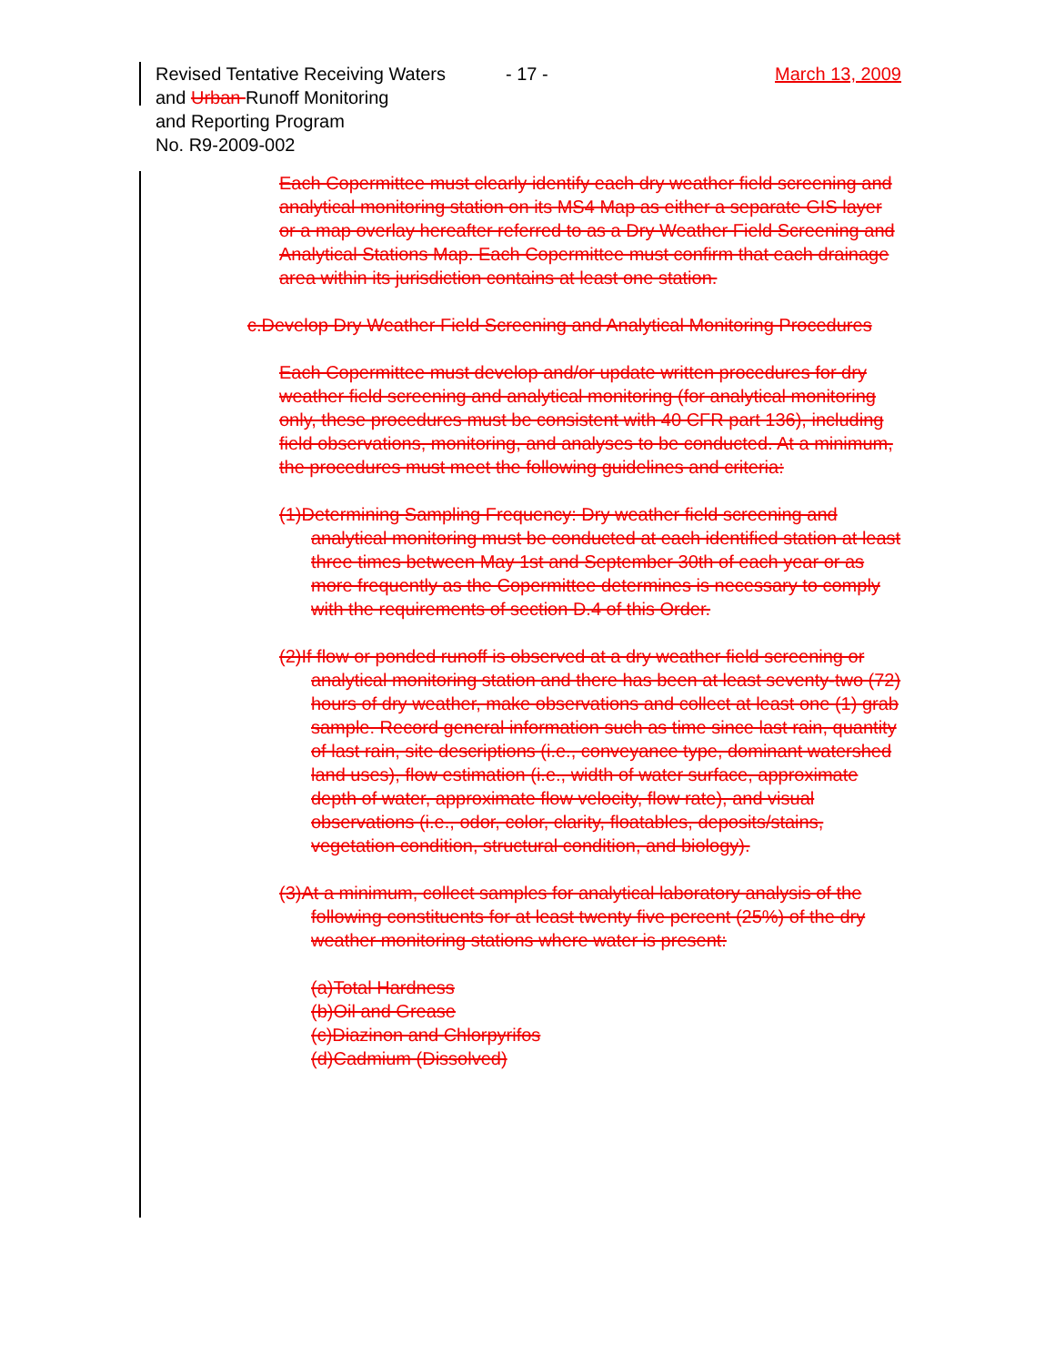Revised Tentative Receiving Waters
and Urban Runoff Monitoring
and Reporting Program
No. R9-2009-002
- 17 - March 13, 2009
Each Copermittee must clearly identify each dry weather field screening and analytical monitoring station on its MS4 Map as either a separate GIS layer or a map overlay hereafter referred to as a Dry Weather Field Screening and Analytical Stations Map. Each Copermittee must confirm that each drainage area within its jurisdiction contains at least one station.
c.Develop Dry Weather Field Screening and Analytical Monitoring Procedures
Each Copermittee must develop and/or update written procedures for dry weather field screening and analytical monitoring (for analytical monitoring only, these procedures must be consistent with 40 CFR part 136), including field observations, monitoring, and analyses to be conducted. At a minimum, the procedures must meet the following guidelines and criteria:
(1)Determining Sampling Frequency: Dry weather field screening and analytical monitoring must be conducted at each identified station at least three times between May 1st and September 30th of each year or as more frequently as the Copermittee determines is necessary to comply with the requirements of section D.4 of this Order.
(2)If flow or ponded runoff is observed at a dry weather field screening or analytical monitoring station and there has been at least seventy-two (72) hours of dry weather, make observations and collect at least one (1) grab sample. Record general information such as time since last rain, quantity of last rain, site descriptions (i.e., conveyance type, dominant watershed land uses), flow estimation (i.e., width of water surface, approximate depth of water, approximate flow velocity, flow rate), and visual observations (i.e., odor, color, clarity, floatables, deposits/stains, vegetation condition, structural condition, and biology).
(3)At a minimum, collect samples for analytical laboratory analysis of the following constituents for at least twenty five percent (25%) of the dry weather monitoring stations where water is present:
(a)Total Hardness
(b)Oil and Grease
(c)Diazinon and Chlorpyrifos
(d)Cadmium (Dissolved)